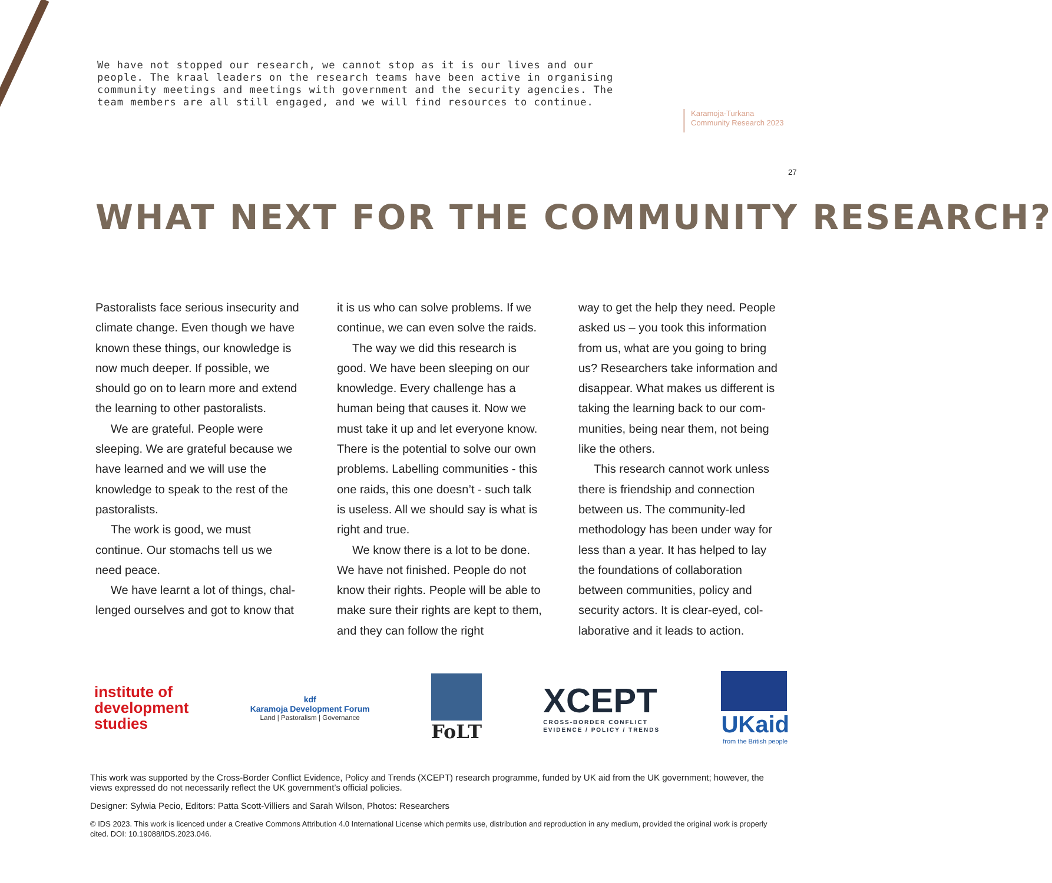We have not stopped our research, we cannot stop as it is our lives and our people. The kraal leaders on the research teams have been active in organising community meetings and meetings with government and the security agencies. The team members are all still engaged, and we will find resources to continue.
Karamoja-Turkana
Community Research 2023
27
WHAT NEXT FOR THE COMMUNITY RESEARCH?
Pastoralists face serious insecurity and climate change. Even though we have known these things, our knowledge is now much deeper. If possible, we should go on to learn more and extend the learning to other pastoralists.
We are grateful. People were sleeping. We are grateful because we have learned and we will use the knowledge to speak to the rest of the pastoralists.
The work is good, we must continue. Our stomachs tell us we need peace.
We have learnt a lot of things, chal­lenged ourselves and got to know that
it is us who can solve problems. If we continue, we can even solve the raids.
The way we did this research is good. We have been sleeping on our knowledge. Every challenge has a human being that causes it. Now we must take it up and let everyone know. There is the potential to solve our own problems. Labelling commu­nities - this one raids, this one doesn’t - such talk is useless. All we should say is what is right and true.
We know there is a lot to be done. We have not finished. People do not know their rights. People will be able to make sure their rights are kept to them, and they can follow the right
way to get the help they need. People asked us – you took this information from us, what are you going to bring us? Researchers take information and disappear. What makes us different is taking the learning back to our com­munities, being near them, not being like the others.
This research cannot work unless there is friendship and connection between us. The community-led methodology has been under way for less than a year. It has helped to lay the foundations of collaboration between communities, policy and security actors. It is clear-eyed, col­laborative and it leads to action.
institute of
development
studies
kdf
Karamoja Development Forum
Land | Pastoralism | Governance
FoLT
XCEPT
CROSS-BORDER CONFLICT
EVIDENCE / POLICY / TRENDS
UKaid
from the British people
This work was supported by the Cross-Border Conflict Evidence, Policy and Trends (XCEPT) research programme, funded by UK aid from the UK government; however, the views expressed do not necessarily reflect the UK government’s official policies.
Designer: Sylwia Pecio, Editors: Patta Scott-Villiers and Sarah Wilson, Photos: Researchers
© IDS 2023. This work is licenced under a Creative Commons Attribution 4.0 International License which permits use, distribution and reproduction in any medium, provided the original work is properly cited. DOI: 10.19088/IDS.2023.046.